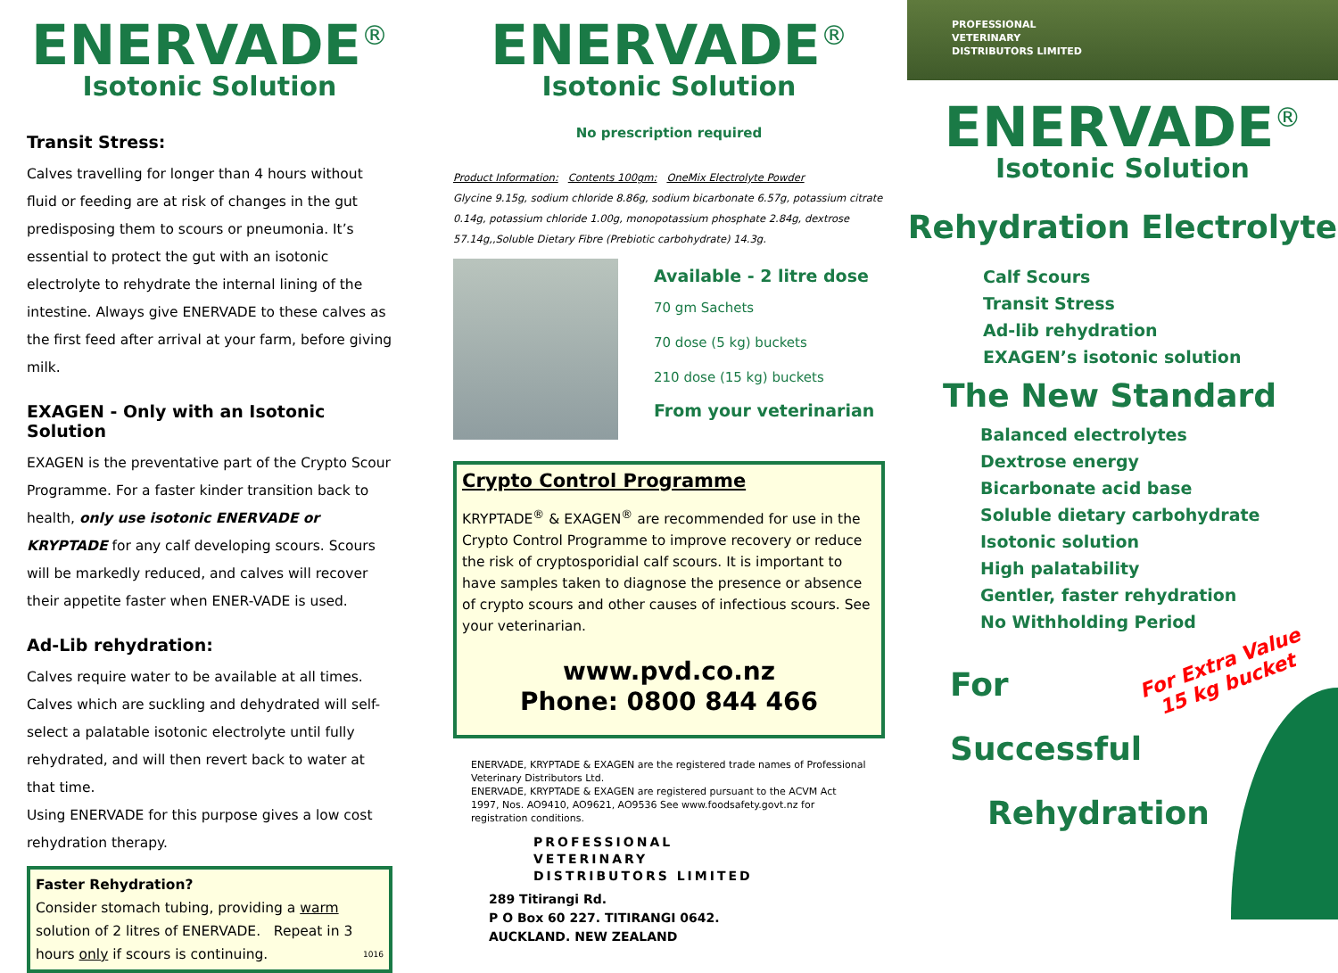ENERVADE<sup>®</sup>
Isotonic Solution
Transit Stress:
Calves travelling for longer than 4 hours without fluid or feeding are at risk of changes in the gut predisposing them to scours or pneumonia. It’s essential to protect the gut with an isotonic electrolyte to rehydrate the internal lining of the intestine. Always give ENERVADE to these calves as the first feed after arrival at your farm, before giving milk.
EXAGEN - Only with an Isotonic Solution
EXAGEN is the preventative part of the Crypto Scour Programme. For a faster kinder transition back to health, only use isotonic ENERVADE or KRYPTADE for any calf developing scours. Scours will be markedly reduced, and calves will recover their appetite faster when ENER-VADE is used.
Ad-Lib rehydration:
Calves require water to be available at all times. Calves which are suckling and dehydrated will self-select a palatable isotonic electrolyte until fully rehydrated, and will then revert back to water at that time.
Using ENERVADE for this purpose gives a low cost rehydration therapy.
Faster Rehydration?
Consider stomach tubing, providing a warm solution of 2 litres of ENERVADE. Repeat in 3 hours only if scours is continuing. 1016
ENERVADE<sup>®</sup>
Isotonic Solution
No prescription required
Product Information: Contents 100gm: OneMix Electrolyte Powder
Glycine 9.15g, sodium chloride 8.86g, sodium bicarbonate 6.57g, potassium citrate 0.14g, potassium chloride 1.00g, monopotassium phosphate 2.84g, dextrose 57.14g,,Soluble Dietary Fibre (Prebiotic carbohydrate) 14.3g.
Available - 2 litre dose
70 gm Sachets
70 dose (5 kg) buckets
210 dose (15 kg) buckets
From your veterinarian
Crypto Control Programme
KRYPTADE<sup>®</sup> & EXAGEN<sup>®</sup> are recommended for use in the Crypto Control Programme to improve recovery or reduce the risk of cryptosporidial calf scours. It is important to have samples taken to diagnose the presence or absence of crypto scours and other causes of infectious scours. See your veterinarian.
www.pvd.co.nz
Phone: 0800 844 466
ENERVADE, KRYPTADE & EXAGEN are the registered trade names of Professional Veterinary Distributors Ltd.
ENERVADE, KRYPTADE & EXAGEN are registered pursuant to the ACVM Act 1997, Nos. AO9410, AO9621, AO9536 See www.foodsafety.govt.nz for registration conditions.
PROFESSIONAL
VETERINARY
DISTRIBUTORS LIMITED
289 Titirangi Rd.
P O Box 60 227. TITIRANGI 0642.
AUCKLAND. NEW ZEALAND
PROFESSIONAL
VETERINARY
DISTRIBUTORS LIMITED
ENERVADE<sup>®</sup>
Isotonic Solution
Rehydration Electrolyte
Calf Scours
Transit Stress
Ad-lib rehydration
EXAGEN’s isotonic solution
The New Standard
Balanced electrolytes
Dextrose energy
Bicarbonate acid base
Soluble dietary carbohydrate
Isotonic solution
High palatability
Gentler, faster rehydration
No Withholding Period
For Extra Value
15 kg bucket
For
Successful
Rehydration